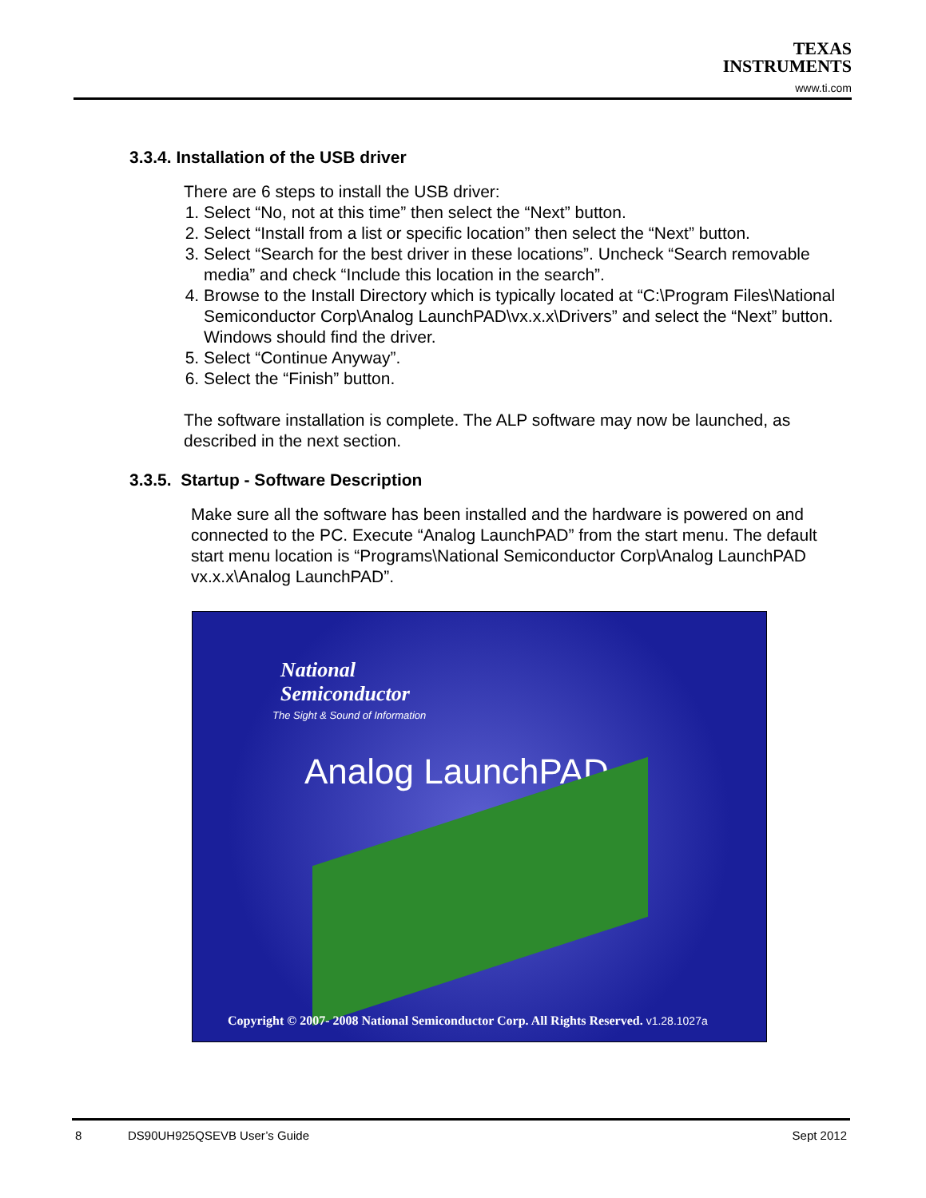TEXAS
INSTRUMENTS
www.ti.com
3.3.4. Installation of the USB driver
There are 6 steps to install the USB driver:
1. Select “No, not at this time” then select the “Next” button.
2. Select “Install from a list or specific location” then select the “Next” button.
3. Select “Search for the best driver in these locations”. Uncheck “Search removable media” and check “Include this location in the search”.
4. Browse to the Install Directory which is typically located at “C:\Program Files\National Semiconductor Corp\Analog LaunchPAD\vx.x.x\Drivers” and select the “Next” button. Windows should find the driver.
5. Select “Continue Anyway”.
6. Select the “Finish” button.
The software installation is complete. The ALP software may now be launched, as described in the next section.
3.3.5. Startup - Software Description
Make sure all the software has been installed and the hardware is powered on and connected to the PC. Execute “Analog LaunchPAD” from the start menu. The default start menu location is “Programs\National Semiconductor Corp\Analog LaunchPAD vx.x.x\Analog LaunchPAD”.
National
Semiconductor
The Sight & Sound of Information
Analog LaunchPAD
Copyright © 2007- 2008 National Semiconductor Corp. All Rights Reserved. v1.28.1027a
8 DS90UH925QSEVB User’s Guide Sept 2012